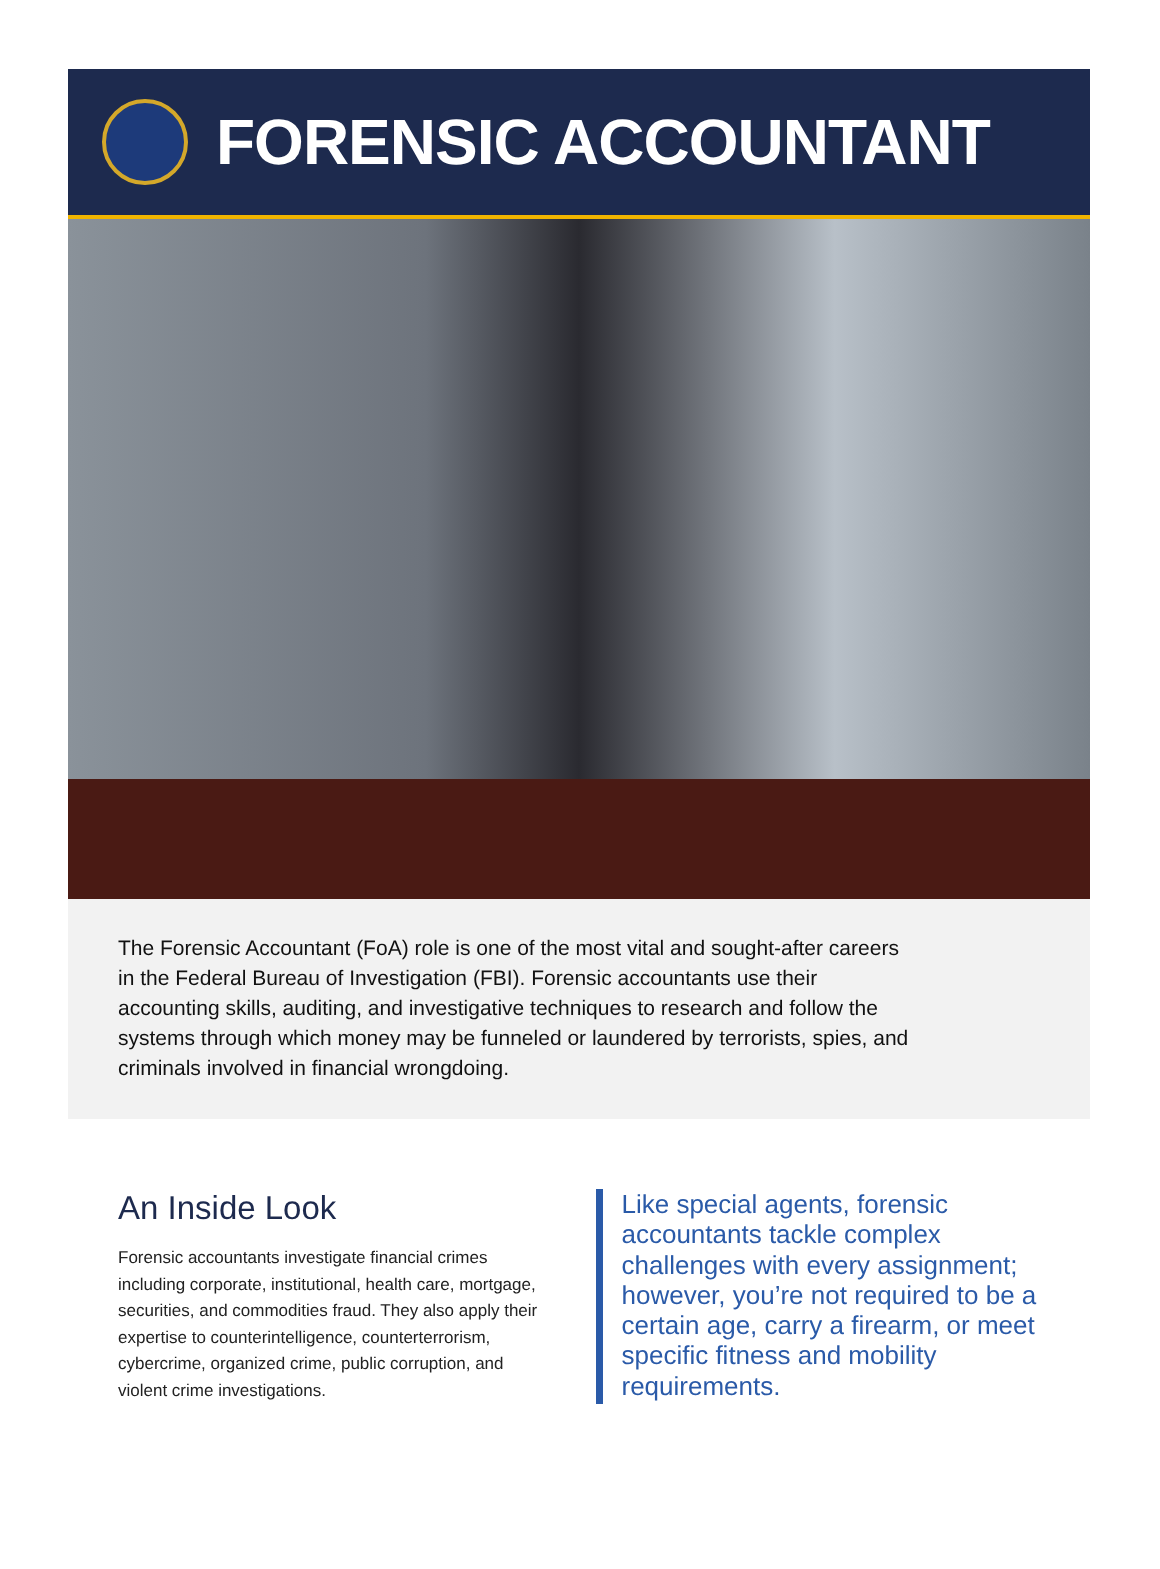FORENSIC ACCOUNTANT
The Forensic Accountant (FoA) role is one of the most vital and sought-after careers in the Federal Bureau of Investigation (FBI). Forensic accountants use their accounting skills, auditing, and investigative techniques to research and follow the systems through which money may be funneled or laundered by terrorists, spies, and criminals involved in financial wrongdoing.
An Inside Look
Forensic accountants investigate financial crimes including corporate, institutional, health care, mortgage, securities, and commodities fraud. They also apply their expertise to counterintelligence, counterterrorism, cybercrime, organized crime, public corruption, and violent crime investigations.
Like special agents, forensic accountants tackle complex challenges with every assignment; however, you’re not required to be a certain age, carry a firearm, or meet specific fitness and mobility requirements.